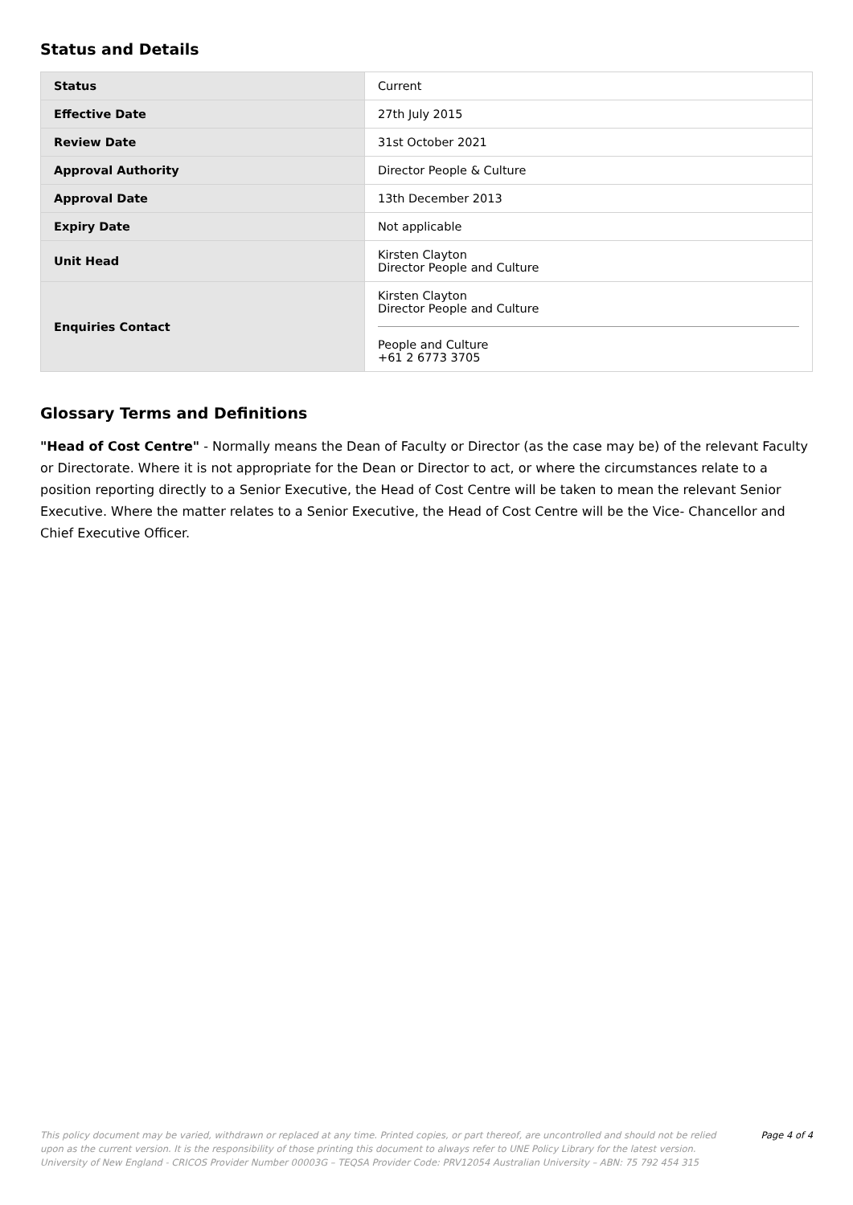Status and Details
| Status | Current |
| Effective Date | 27th July 2015 |
| Review Date | 31st October 2021 |
| Approval Authority | Director People & Culture |
| Approval Date | 13th December 2013 |
| Expiry Date | Not applicable |
| Unit Head | Kirsten Clayton Director People and Culture |
| Enquiries Contact | Kirsten Clayton Director People and Culture People and Culture +61 2 6773 3705 |
Glossary Terms and Definitions
"Head of Cost Centre" - Normally means the Dean of Faculty or Director (as the case may be) of the relevant Faculty or Directorate. Where it is not appropriate for the Dean or Director to act, or where the circumstances relate to a position reporting directly to a Senior Executive, the Head of Cost Centre will be taken to mean the relevant Senior Executive. Where the matter relates to a Senior Executive, the Head of Cost Centre will be the Vice- Chancellor and Chief Executive Officer.
This policy document may be varied, withdrawn or replaced at any time. Printed copies, or part thereof, are uncontrolled and should not be relied upon as the current version. It is the responsibility of those printing this document to always refer to UNE Policy Library for the latest version. University of New England - CRICOS Provider Number 00003G – TEQSA Provider Code: PRV12054 Australian University – ABN: 75 792 454 315
Page 4 of 4